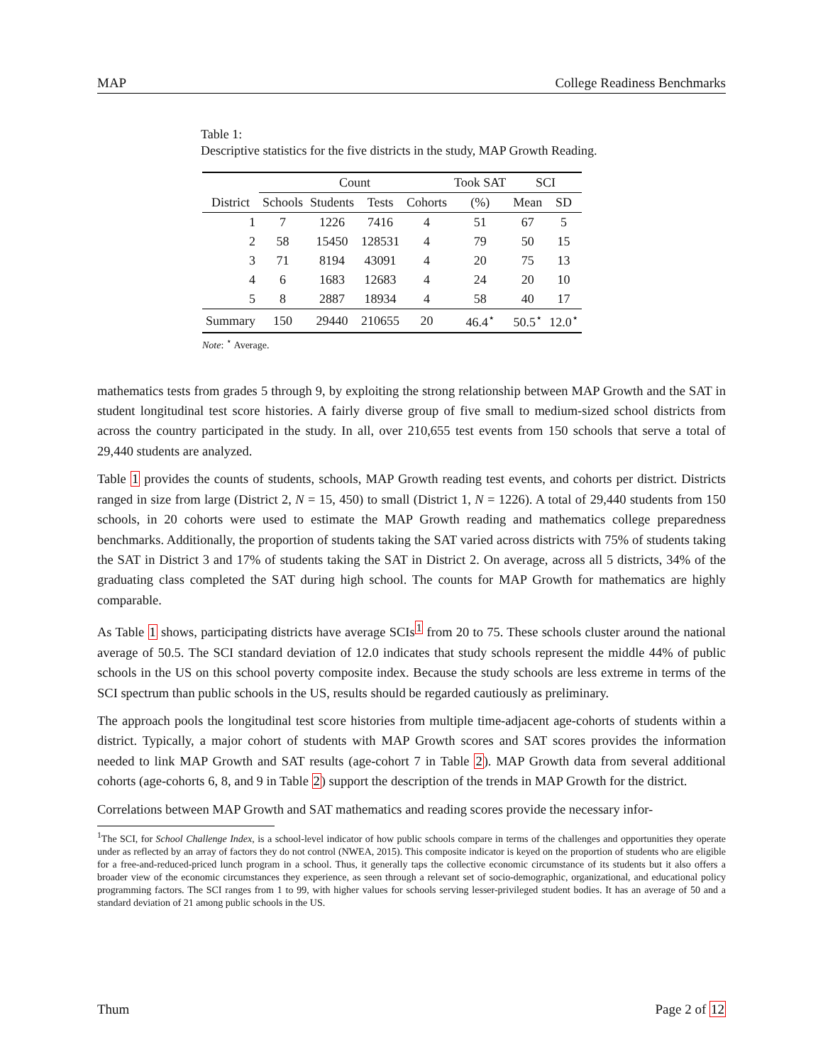MAP College Readiness Benchmarks
Table 1:
Descriptive statistics for the five districts in the study, MAP Growth Reading.
| | Count | | | | Took SAT | SCI | |
| --- | --- | --- | --- | --- | --- | --- | --- |
| District | Schools | Students | Tests | Cohorts | (%) | Mean | SD |
| 1 | 7 | 1226 | 7416 | 4 | 51 | 67 | 5 |
| 2 | 58 | 15450 | 128531 | 4 | 79 | 50 | 15 |
| 3 | 71 | 8194 | 43091 | 4 | 20 | 75 | 13 |
| 4 | 6 | 1683 | 12683 | 4 | 24 | 20 | 10 |
| 5 | 8 | 2887 | 18934 | 4 | 58 | 40 | 17 |
| Summary | 150 | 29440 | 210655 | 20 | 46.4<sup>⋆</sup> | 50.5<sup>⋆</sup> | 12.0<sup>⋆</sup> |
Note: <sup>⋆</sup> Average.
mathematics tests from grades 5 through 9, by exploiting the strong relationship between MAP Growth and the SAT in student longitudinal test score histories. A fairly diverse group of five small to medium-sized school districts from across the country participated in the study. In all, over 210,655 test events from 150 schools that serve a total of 29,440 students are analyzed.
Table 1 provides the counts of students, schools, MAP Growth reading test events, and cohorts per district. Districts ranged in size from large (District 2, N = 15, 450) to small (District 1, N = 1226). A total of 29,440 students from 150 schools, in 20 cohorts were used to estimate the MAP Growth reading and mathematics college preparedness benchmarks. Additionally, the proportion of students taking the SAT varied across districts with 75% of students taking the SAT in District 3 and 17% of students taking the SAT in District 2. On average, across all 5 districts, 34% of the graduating class completed the SAT during high school. The counts for MAP Growth for mathematics are highly comparable.
As Table 1 shows, participating districts have average SCIs<sup>1</sup> from 20 to 75. These schools cluster around the national average of 50.5. The SCI standard deviation of 12.0 indicates that study schools represent the middle 44% of public schools in the US on this school poverty composite index. Because the study schools are less extreme in terms of the SCI spectrum than public schools in the US, results should be regarded cautiously as preliminary.
The approach pools the longitudinal test score histories from multiple time-adjacent age-cohorts of students within a district. Typically, a major cohort of students with MAP Growth scores and SAT scores provides the information needed to link MAP Growth and SAT results (age-cohort 7 in Table 2). MAP Growth data from several additional cohorts (age-cohorts 6, 8, and 9 in Table 2) support the description of the trends in MAP Growth for the district.
Correlations between MAP Growth and SAT mathematics and reading scores provide the necessary infor-
<sup>1</sup> The SCI, for School Challenge Index, is a school-level indicator of how public schools compare in terms of the challenges and opportunities they operate under as reflected by an array of factors they do not control (NWEA, 2015). This composite indicator is keyed on the proportion of students who are eligible for a free-and-reduced-priced lunch program in a school. Thus, it generally taps the collective economic circumstance of its students but it also offers a broader view of the economic circumstances they experience, as seen through a relevant set of socio-demographic, organizational, and educational policy programming factors. The SCI ranges from 1 to 99, with higher values for schools serving lesser-privileged student bodies. It has an average of 50 and a standard deviation of 21 among public schools in the US.
Thum Page 2 of 12